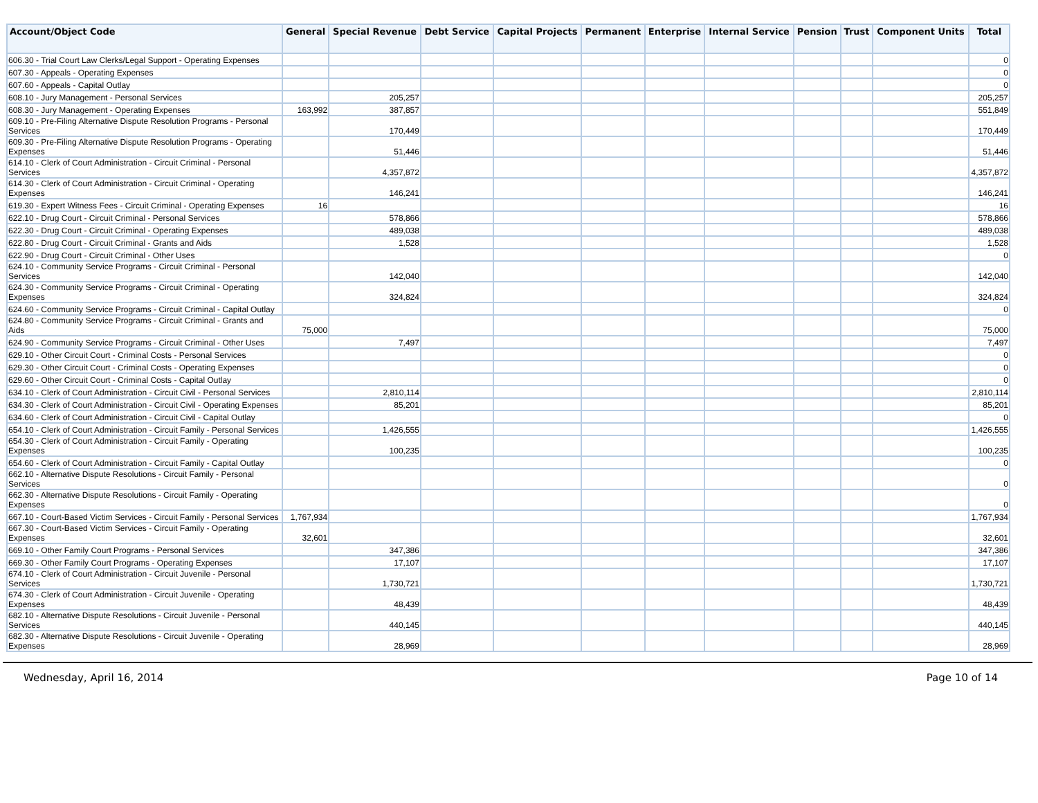| Account/Object Code | General | Special Revenue | Debt Service | Capital Projects | Permanent | Enterprise | Internal Service | Pension | Trust | Component Units | Total |
| --- | --- | --- | --- | --- | --- | --- | --- | --- | --- | --- | --- |
| 606.30 - Trial Court Law Clerks/Legal Support - Operating Expenses | | | | | | | | | | | 0 |
| 607.30 - Appeals - Operating Expenses | | | | | | | | | | | 0 |
| 607.60 - Appeals - Capital Outlay | | | | | | | | | | | 0 |
| 608.10 - Jury Management - Personal Services | | 205,257 | | | | | | | | | 205,257 |
| 608.30 - Jury Management - Operating Expenses | 163,992 | 387,857 | | | | | | | | | 551,849 |
| 609.10 - Pre-Filing Alternative Dispute Resolution Programs - Personal Services | | 170,449 | | | | | | | | | 170,449 |
| 609.30 - Pre-Filing Alternative Dispute Resolution Programs - Operating Expenses | | 51,446 | | | | | | | | | 51,446 |
| 614.10 - Clerk of Court Administration - Circuit Criminal - Personal Services | | 4,357,872 | | | | | | | | | 4,357,872 |
| 614.30 - Clerk of Court Administration - Circuit Criminal - Operating Expenses | | 146,241 | | | | | | | | | 146,241 |
| 619.30 - Expert Witness Fees - Circuit Criminal - Operating Expenses | 16 | | | | | | | | | | 16 |
| 622.10 - Drug Court - Circuit Criminal - Personal Services | | 578,866 | | | | | | | | | 578,866 |
| 622.30 - Drug Court - Circuit Criminal - Operating Expenses | | 489,038 | | | | | | | | | 489,038 |
| 622.80 - Drug Court - Circuit Criminal - Grants and Aids | | 1,528 | | | | | | | | | 1,528 |
| 622.90 - Drug Court - Circuit Criminal - Other Uses | | | | | | | | | | | 0 |
| 624.10 - Community Service Programs - Circuit Criminal - Personal Services | | 142,040 | | | | | | | | | 142,040 |
| 624.30 - Community Service Programs - Circuit Criminal - Operating Expenses | | 324,824 | | | | | | | | | 324,824 |
| 624.60 - Community Service Programs - Circuit Criminal - Capital Outlay | | | | | | | | | | | 0 |
| 624.80 - Community Service Programs - Circuit Criminal - Grants and Aids | 75,000 | | | | | | | | | | 75,000 |
| 624.90 - Community Service Programs - Circuit Criminal - Other Uses | | 7,497 | | | | | | | | | 7,497 |
| 629.10 - Other Circuit Court - Criminal Costs - Personal Services | | | | | | | | | | | 0 |
| 629.30 - Other Circuit Court - Criminal Costs - Operating Expenses | | | | | | | | | | | 0 |
| 629.60 - Other Circuit Court - Criminal Costs - Capital Outlay | | | | | | | | | | | 0 |
| 634.10 - Clerk of Court Administration - Circuit Civil - Personal Services | | 2,810,114 | | | | | | | | | 2,810,114 |
| 634.30 - Clerk of Court Administration - Circuit Civil - Operating Expenses | | 85,201 | | | | | | | | | 85,201 |
| 634.60 - Clerk of Court Administration - Circuit Civil - Capital Outlay | | | | | | | | | | | 0 |
| 654.10 - Clerk of Court Administration - Circuit Family - Personal Services | | 1,426,555 | | | | | | | | | 1,426,555 |
| 654.30 - Clerk of Court Administration - Circuit Family - Operating Expenses | | 100,235 | | | | | | | | | 100,235 |
| 654.60 - Clerk of Court Administration - Circuit Family - Capital Outlay | | | | | | | | | | | 0 |
| 662.10 - Alternative Dispute Resolutions - Circuit Family - Personal Services | | | | | | | | | | | 0 |
| 662.30 - Alternative Dispute Resolutions - Circuit Family - Operating Expenses | | | | | | | | | | | 0 |
| 667.10 - Court-Based Victim Services - Circuit Family - Personal Services | 1,767,934 | | | | | | | | | | 1,767,934 |
| 667.30 - Court-Based Victim Services - Circuit Family - Operating Expenses | 32,601 | | | | | | | | | | 32,601 |
| 669.10 - Other Family Court Programs - Personal Services | | 347,386 | | | | | | | | | 347,386 |
| 669.30 - Other Family Court Programs - Operating Expenses | | 17,107 | | | | | | | | | 17,107 |
| 674.10 - Clerk of Court Administration - Circuit Juvenile - Personal Services | | 1,730,721 | | | | | | | | | 1,730,721 |
| 674.30 - Clerk of Court Administration - Circuit Juvenile - Operating Expenses | | 48,439 | | | | | | | | | 48,439 |
| 682.10 - Alternative Dispute Resolutions - Circuit Juvenile - Personal Services | | 440,145 | | | | | | | | | 440,145 |
| 682.30 - Alternative Dispute Resolutions - Circuit Juvenile - Operating Expenses | | 28,969 | | | | | | | | | 28,969 |
Wednesday, April 16, 2014 Page 10 of 14